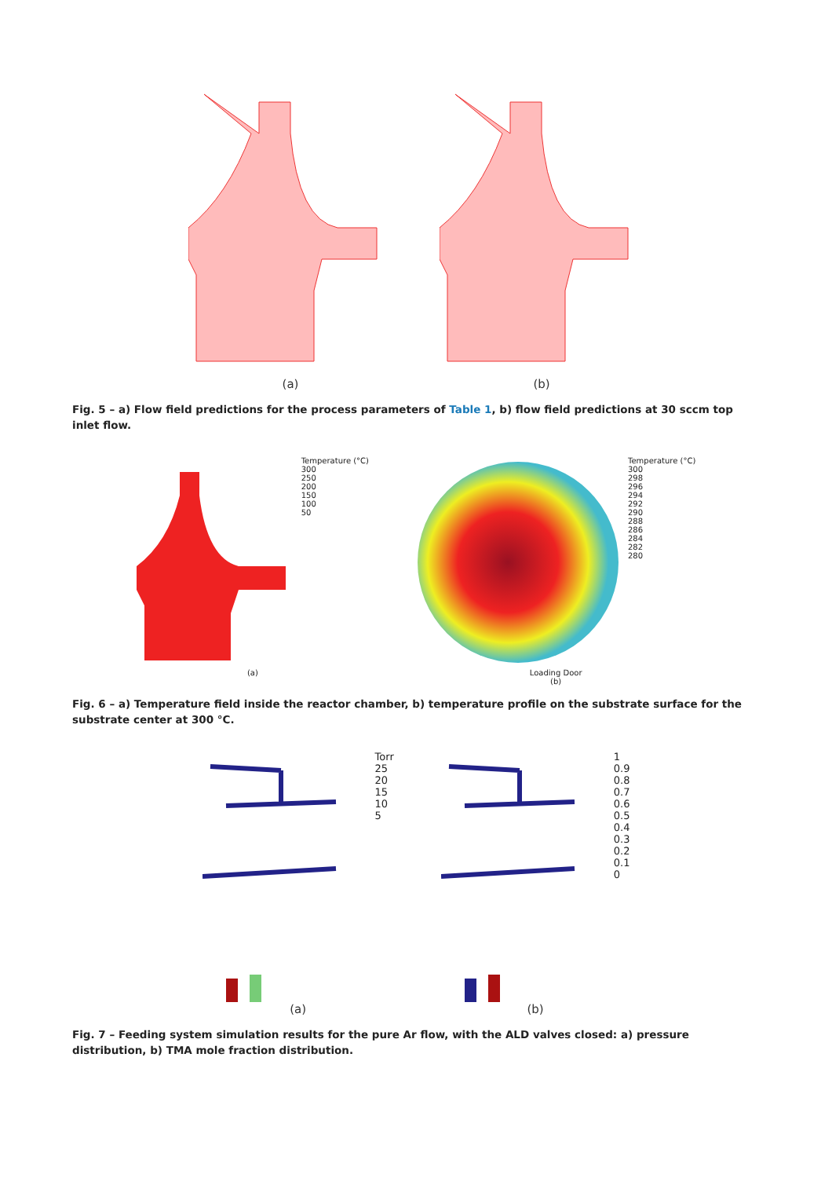(a) (b)
Fig. 5 – a) Flow field predictions for the process parameters of Table 1, b) flow field predictions at 30 sccm top inlet flow.
Temperature (°C)
300
250
200
150
100
50
(a)
Temperature (°C)
300
298
296
294
292
290
288
286
284
282
280
Loading Door
(b)
Fig. 6 – a) Temperature field inside the reactor chamber, b) temperature profile on the substrate surface for the substrate center at 300 °C.
Torr
25
20
15
10
5
(a)
1
0.9
0.8
0.7
0.6
0.5
0.4
0.3
0.2
0.1
0
(b)
Fig. 7 – Feeding system simulation results for the pure Ar flow, with the ALD valves closed: a) pressure distribution, b) TMA mole fraction distribution.